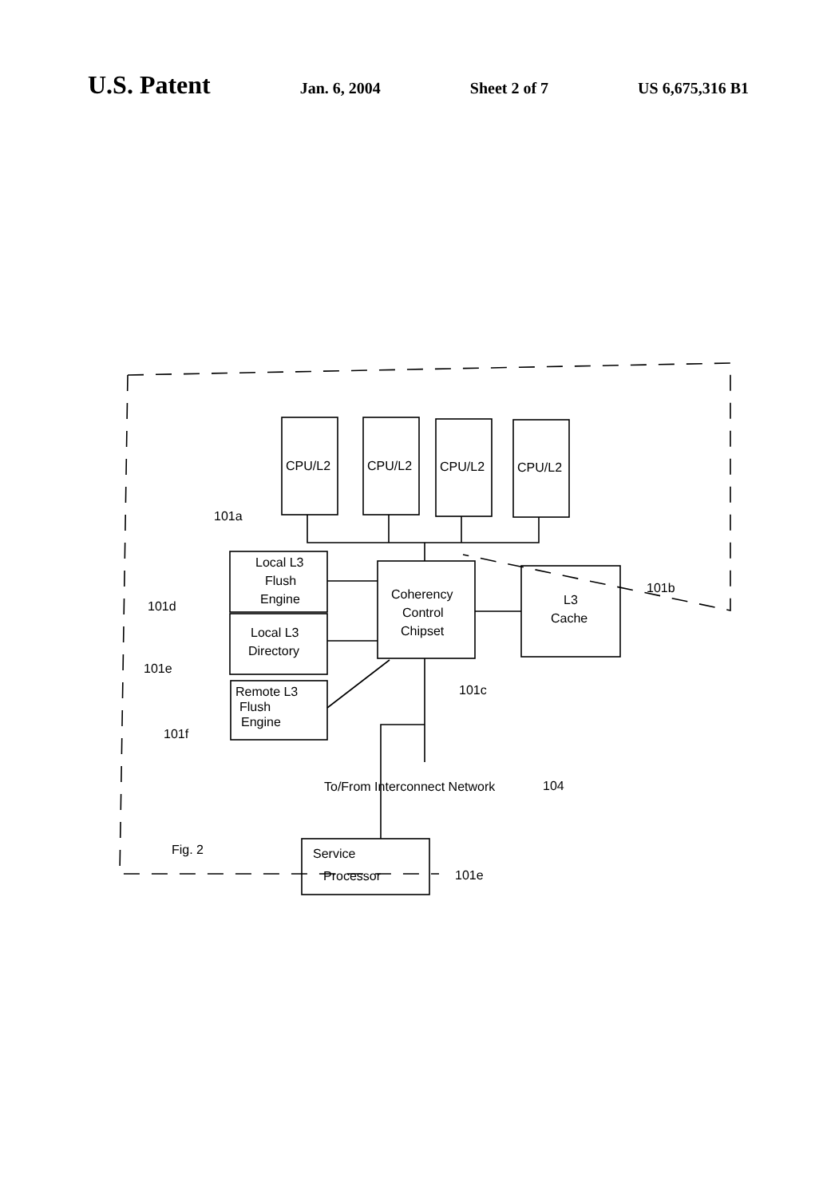U.S. Patent Jan. 6, 2004 Sheet 2 of 7 US 6,675,316 B1
CPU/L2
CPU/L2
CPU/L2
CPU/L2
Local L3
Flush
Engine
Local L3
Directory
Remote L3
Flush
Engine
Coherency
Control
Chipset
L3
Cache
To/From Interconnect Network
104
Service
Processor
101a
101b
101c
101d
101e
101f
101e
Fig. 2